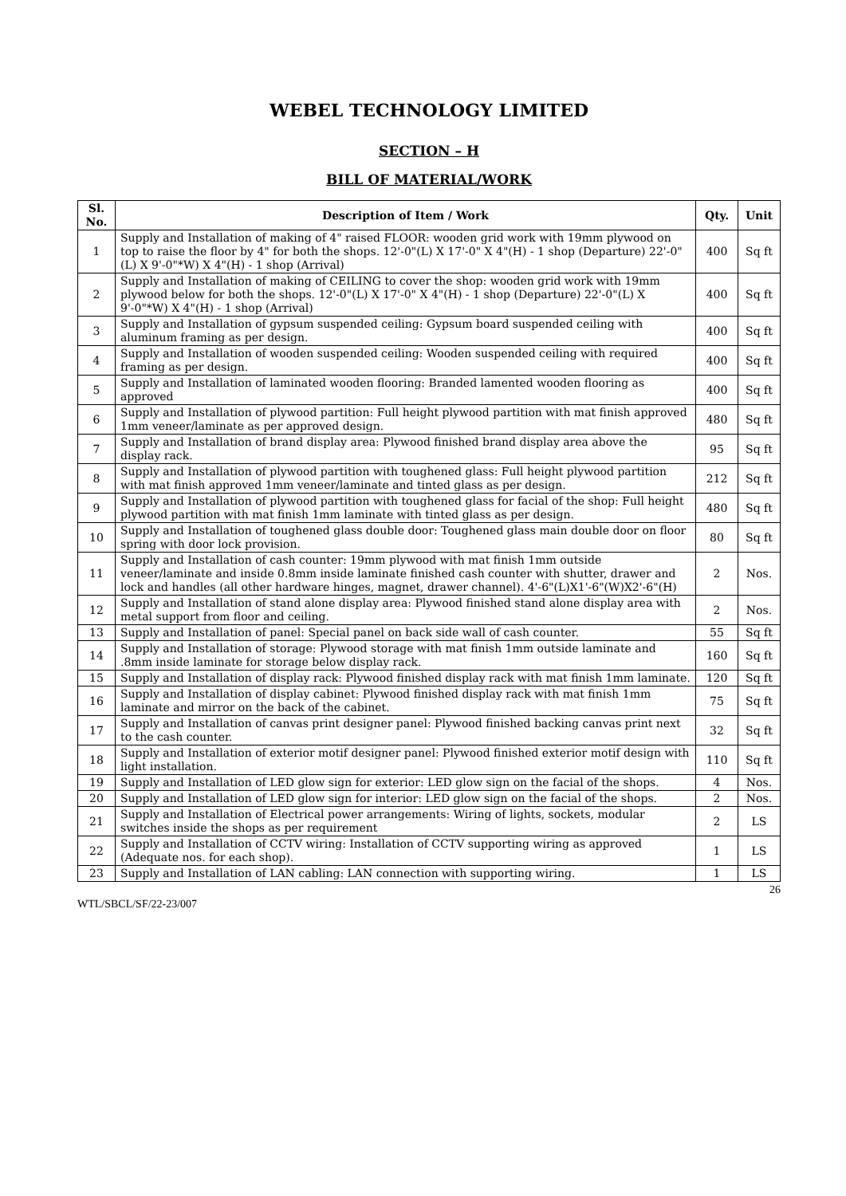WEBEL TECHNOLOGY LIMITED
SECTION – H
BILL OF MATERIAL/WORK
| Sl. No. | Description of Item / Work | Qty. | Unit |
| --- | --- | --- | --- |
| 1 | Supply and Installation of making of 4" raised FLOOR: wooden grid work with 19mm plywood on top to raise the floor by 4" for both the shops. 12'-0"(L) X 17'-0" X 4"(H) - 1 shop (Departure) 22'-0"(L) X 9'-0"*W) X 4"(H) - 1 shop (Arrival) | 400 | Sq ft |
| 2 | Supply and Installation of making of CEILING to cover the shop: wooden grid work with 19mm plywood below for both the shops. 12'-0"(L) X 17'-0" X 4"(H) - 1 shop (Departure) 22'-0"(L) X 9'-0"*W) X 4"(H) - 1 shop (Arrival) | 400 | Sq ft |
| 3 | Supply and Installation of gypsum suspended ceiling: Gypsum board suspended ceiling with aluminum framing as per design. | 400 | Sq ft |
| 4 | Supply and Installation of wooden suspended ceiling: Wooden suspended ceiling with required framing as per design. | 400 | Sq ft |
| 5 | Supply and Installation of laminated wooden flooring: Branded lamented wooden flooring as approved | 400 | Sq ft |
| 6 | Supply and Installation of plywood partition: Full height plywood partition with mat finish approved 1mm veneer/laminate as per approved design. | 480 | Sq ft |
| 7 | Supply and Installation of brand display area: Plywood finished brand display area above the display rack. | 95 | Sq ft |
| 8 | Supply and Installation of plywood partition with toughened glass: Full height plywood partition with mat finish approved 1mm veneer/laminate and tinted glass as per design. | 212 | Sq ft |
| 9 | Supply and Installation of plywood partition with toughened glass for facial of the shop: Full height plywood partition with mat finish 1mm laminate with tinted glass as per design. | 480 | Sq ft |
| 10 | Supply and Installation of toughened glass double door: Toughened glass main double door on floor spring with door lock provision. | 80 | Sq ft |
| 11 | Supply and Installation of cash counter: 19mm plywood with mat finish 1mm outside veneer/laminate and inside 0.8mm inside laminate finished cash counter with shutter, drawer and lock and handles (all other hardware hinges, magnet, drawer channel). 4'-6"(L)X1'-6"(W)X2'-6"(H) | 2 | Nos. |
| 12 | Supply and Installation of stand alone display area: Plywood finished stand alone display area with metal support from floor and ceiling. | 2 | Nos. |
| 13 | Supply and Installation of panel: Special panel on back side wall of cash counter. | 55 | Sq ft |
| 14 | Supply and Installation of storage: Plywood storage with mat finish 1mm outside laminate and .8mm inside laminate for storage below display rack. | 160 | Sq ft |
| 15 | Supply and Installation of display rack: Plywood finished display rack with mat finish 1mm laminate. | 120 | Sq ft |
| 16 | Supply and Installation of display cabinet: Plywood finished display rack with mat finish 1mm laminate and mirror on the back of the cabinet. | 75 | Sq ft |
| 17 | Supply and Installation of canvas print designer panel: Plywood finished backing canvas print next to the cash counter. | 32 | Sq ft |
| 18 | Supply and Installation of exterior motif designer panel: Plywood finished exterior motif design with light installation. | 110 | Sq ft |
| 19 | Supply and Installation of LED glow sign for exterior: LED glow sign on the facial of the shops. | 4 | Nos. |
| 20 | Supply and Installation of LED glow sign for interior: LED glow sign on the facial of the shops. | 2 | Nos. |
| 21 | Supply and Installation of Electrical power arrangements: Wiring of lights, sockets, modular switches inside the shops as per requirement | 2 | LS |
| 22 | Supply and Installation of CCTV wiring: Installation of CCTV supporting wiring as approved (Adequate nos. for each shop). | 1 | LS |
| 23 | Supply and Installation of LAN cabling: LAN connection with supporting wiring. | 1 | LS |
26
WTL/SBCL/SF/22-23/007